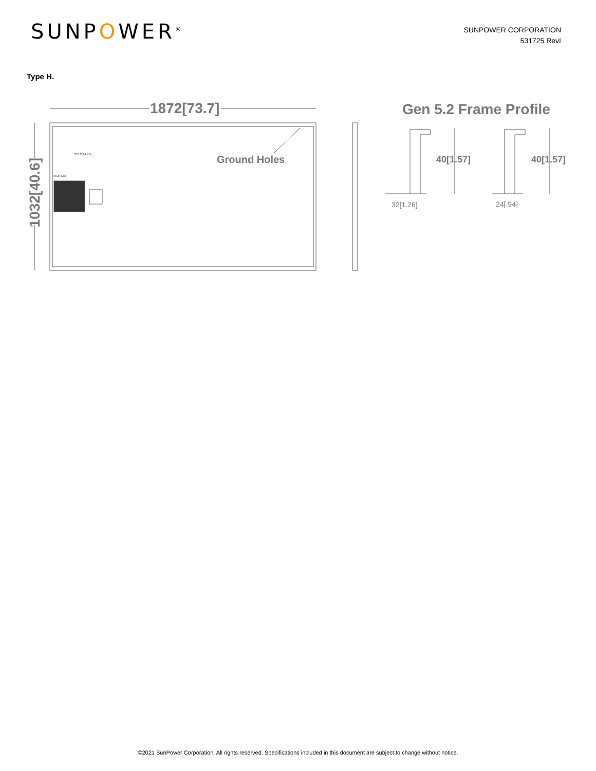SUNPOWER<sup>®</sup>
SUNPOWER CORPORATION
531725 RevI
Type H.
1872[73.7]
1032[40.6]
Ground Holes
373.2[14.77]
46.5[1.83]
Gen 5.2 Frame Profile
40[1.57] 40[1.57]
32[1.26] 24[.94]
©2021 SunPower Corporation. All rights reserved. Specifications included in this document are subject to change without notice.